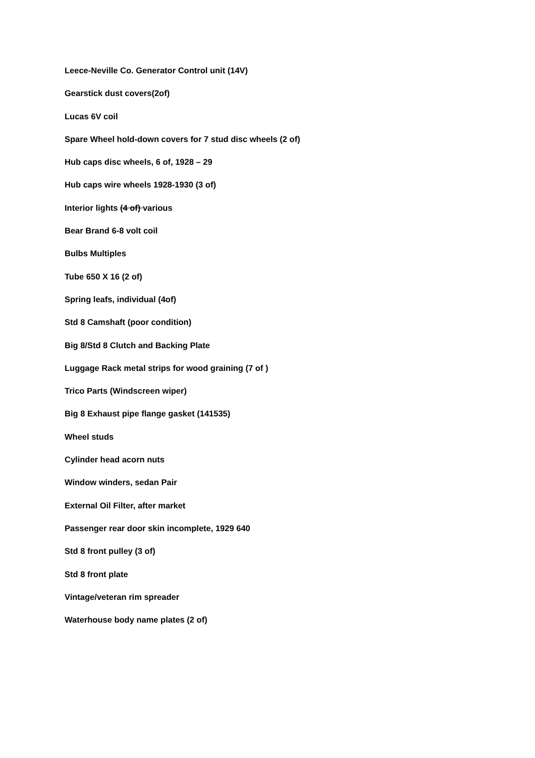Leece-Neville Co. Generator Control unit (14V)
Gearstick dust covers(2of)
Lucas 6V coil
Spare Wheel hold-down covers for 7 stud disc wheels (2 of)
Hub caps disc wheels, 6 of, 1928 – 29
Hub caps wire wheels 1928-1930 (3 of)
Interior lights (4 of) various
Bear Brand 6-8 volt coil
Bulbs Multiples
Tube 650 X 16 (2 of)
Spring leafs, individual (4of)
Std 8 Camshaft (poor condition)
Big 8/Std 8 Clutch and Backing Plate
Luggage Rack metal strips for wood graining (7 of )
Trico Parts (Windscreen wiper)
Big 8 Exhaust pipe flange gasket (141535)
Wheel studs
Cylinder head acorn nuts
Window winders, sedan Pair
External Oil Filter, after market
Passenger rear door skin incomplete, 1929 640
Std 8 front pulley (3 of)
Std 8 front plate
Vintage/veteran rim spreader
Waterhouse body name plates (2 of)